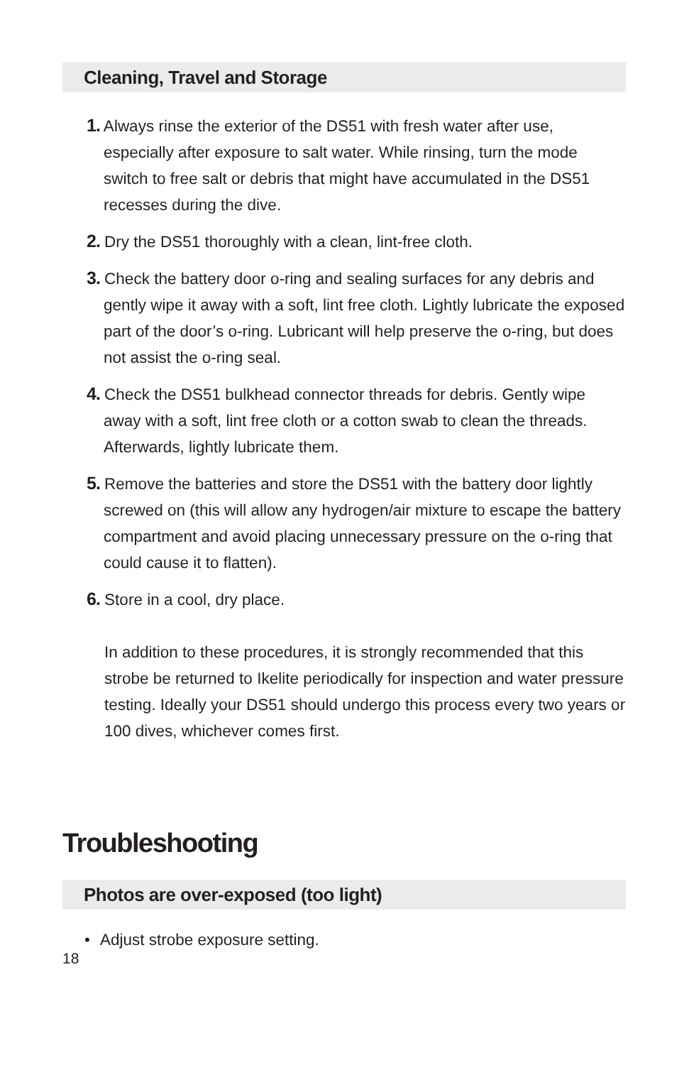Cleaning, Travel and Storage
1. Always rinse the exterior of the DS51 with fresh water after use, especially after exposure to salt water. While rinsing, turn the mode switch to free salt or debris that might have accumulated in the DS51 recesses during the dive.
2. Dry the DS51 thoroughly with a clean, lint-free cloth.
3. Check the battery door o-ring and sealing surfaces for any debris and gently wipe it away with a soft, lint free cloth. Lightly lubricate the exposed part of the door’s o-ring. Lubricant will help preserve the o-ring, but does not assist the o-ring seal.
4. Check the DS51 bulkhead connector threads for debris. Gently wipe away with a soft, lint free cloth or a cotton swab to clean the threads. Afterwards, lightly lubricate them.
5. Remove the batteries and store the DS51 with the battery door lightly screwed on (this will allow any hydrogen/air mixture to escape the battery compartment and avoid placing unnecessary pressure on the o-ring that could cause it to flatten).
6. Store in a cool, dry place.
In addition to these procedures, it is strongly recommended that this strobe be returned to Ikelite periodically for inspection and water pressure testing. Ideally your DS51 should undergo this process every two years or 100 dives, whichever comes first.
Troubleshooting
Photos are over-exposed (too light)
• Adjust strobe exposure setting.
18